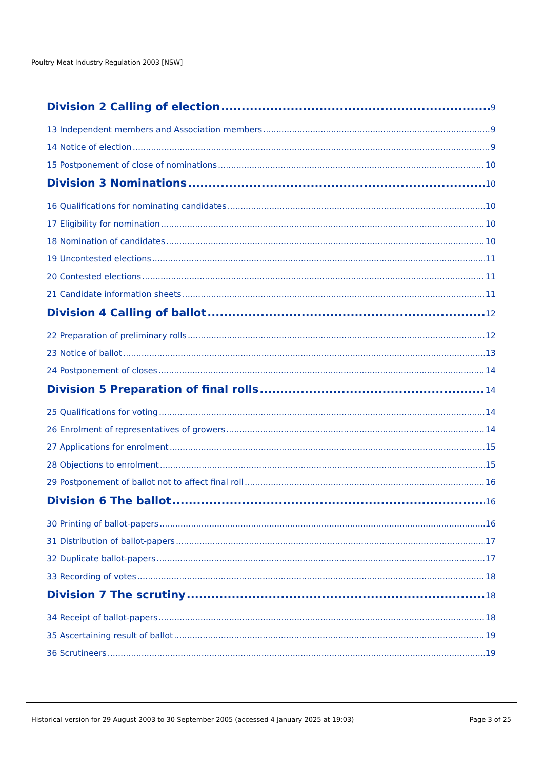Poultry Meat Industry Regulation 2003 [NSW]
Division 2 Calling of election 9
13 Independent members and Association members 9
14 Notice of election 9
15 Postponement of close of nominations 10
Division 3 Nominations 10
16 Qualifications for nominating candidates 10
17 Eligibility for nomination 10
18 Nomination of candidates 10
19 Uncontested elections 11
20 Contested elections 11
21 Candidate information sheets 11
Division 4 Calling of ballot 12
22 Preparation of preliminary rolls 12
23 Notice of ballot 13
24 Postponement of closes 14
Division 5 Preparation of final rolls 14
25 Qualifications for voting 14
26 Enrolment of representatives of growers 14
27 Applications for enrolment 15
28 Objections to enrolment 15
29 Postponement of ballot not to affect final roll 16
Division 6 The ballot 16
30 Printing of ballot-papers 16
31 Distribution of ballot-papers 17
32 Duplicate ballot-papers 17
33 Recording of votes 18
Division 7 The scrutiny 18
34 Receipt of ballot-papers 18
35 Ascertaining result of ballot 19
36 Scrutineers 19
Historical version for 29 August 2003 to 30 September 2005 (accessed 4 January 2025 at 19:03) Page 3 of 25